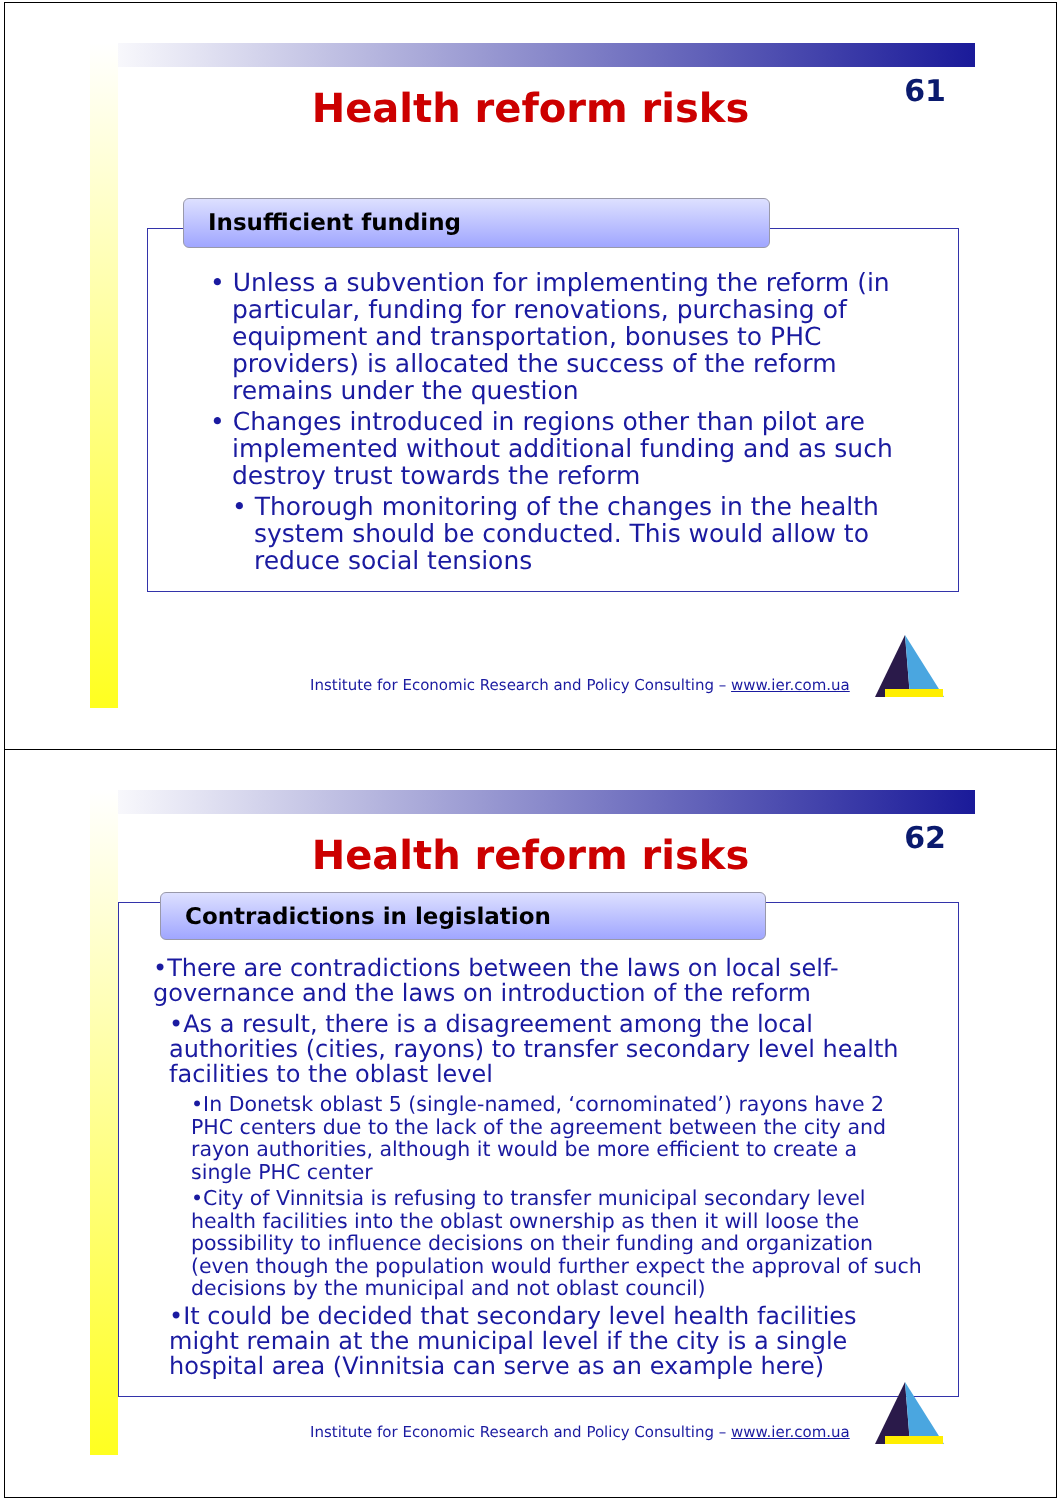61 Health reform risks
Insufficient funding
• Unless a subvention for implementing the reform (in particular, funding for renovations, purchasing of equipment and transportation, bonuses to PHC providers) is allocated the success of the reform remains under the question
• Changes introduced in regions other than pilot are implemented without additional funding and as such destroy trust towards the reform
• Thorough monitoring of the changes in the health system should be conducted. This would allow to reduce social tensions
Institute for Economic Research and Policy Consulting – www.ier.com.ua
62 Health reform risks
Contradictions in legislation
•There are contradictions between the laws on local self-governance and the laws on introduction of the reform
•As a result, there is a disagreement among the local authorities (cities, rayons) to transfer secondary level health facilities to the oblast level
•In Donetsk oblast 5 (single-named, ‘cornominated’) rayons have 2 PHC centers due to the lack of the agreement between the city and rayon authorities, although it would be more efficient to create a single PHC center
•City of Vinnitsia is refusing to transfer municipal secondary level health facilities into the oblast ownership as then it will loose the possibility to influence decisions on their funding and organization (even though the population would further expect the approval of such decisions by the municipal and not oblast council)
•It could be decided that secondary level health facilities might remain at the municipal level if the city is a single hospital area (Vinnitsia can serve as an example here)
Institute for Economic Research and Policy Consulting – www.ier.com.ua